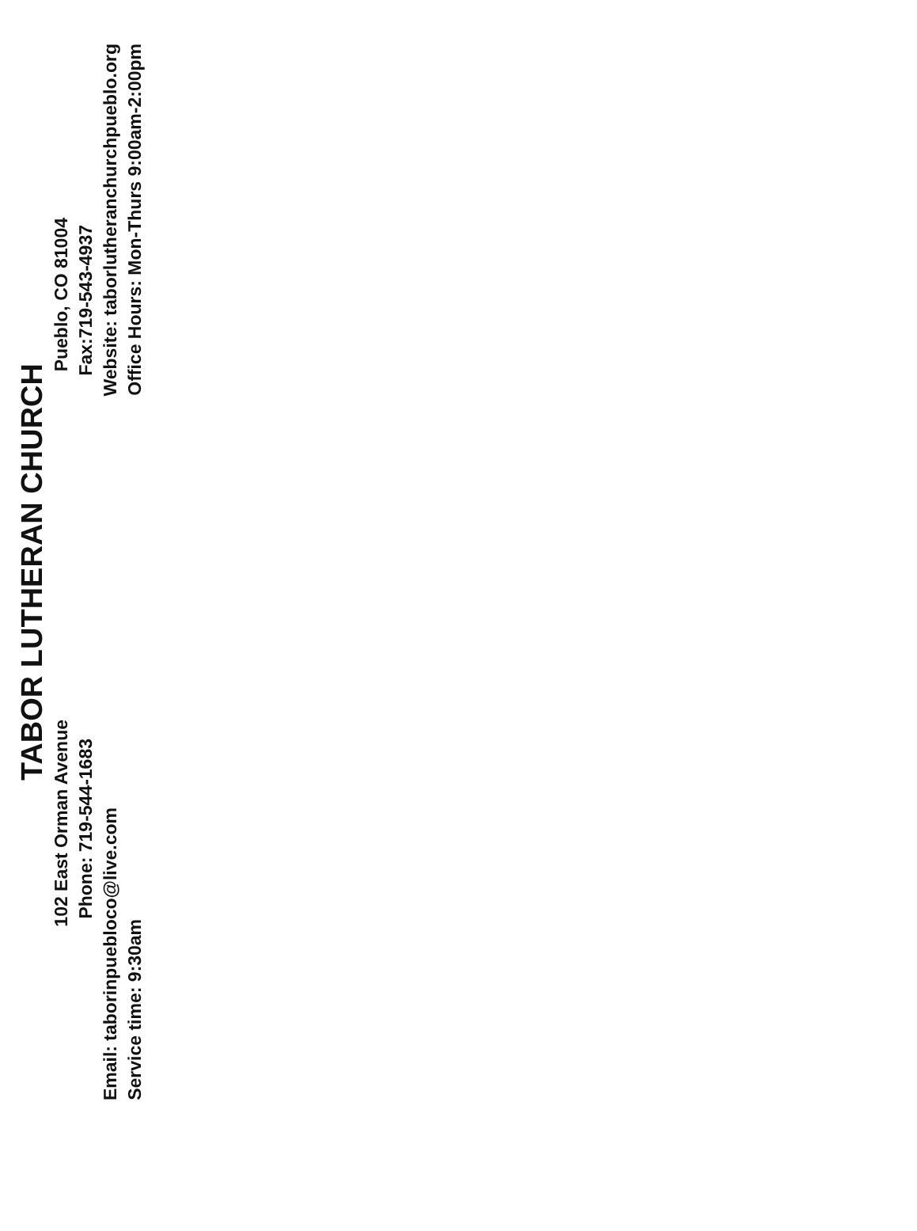TABOR LUTHERAN CHURCH
102 East Orman Avenue Pueblo, CO 81004
Phone: 719-544-1683 Fax:719-543-4937
Email: taborinpuebloco@live.com Website: taborlutheranchurchpueblo.org
Service time: 9:30am Office Hours: Mon-Thurs 9:00am-2:00pm